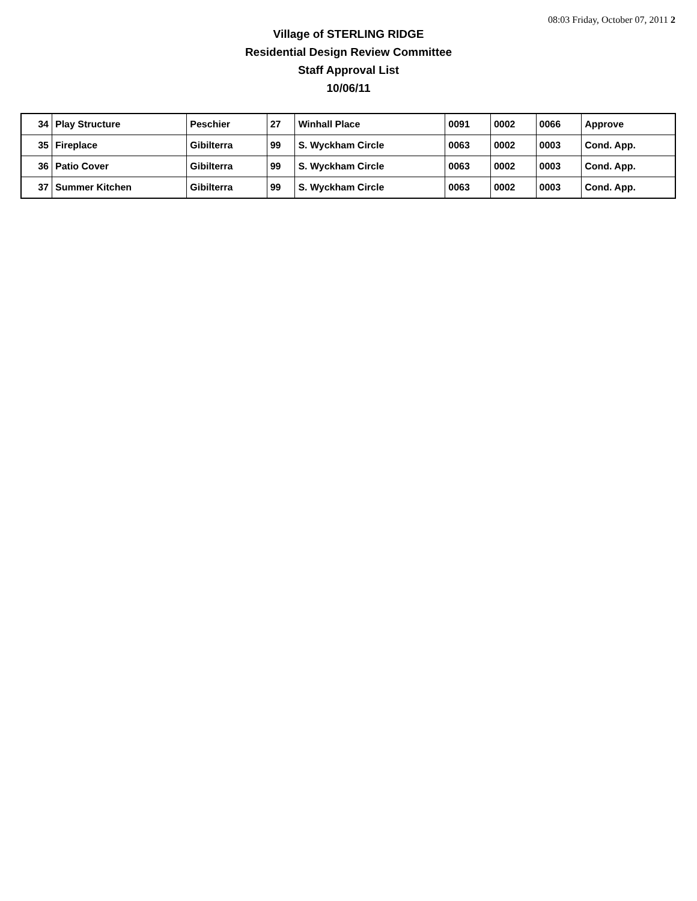08:03 Friday, October 07, 2011 2
Village of STERLING RIDGE
Residential Design Review Committee
Staff Approval List
10/06/11
| 34 | Play Structure | Peschier | 27 | Winhall Place | 0091 | 0002 | 0066 | Approve |
| 35 | Fireplace | Gibilterra | 99 | S. Wyckham Circle | 0063 | 0002 | 0003 | Cond. App. |
| 36 | Patio Cover | Gibilterra | 99 | S. Wyckham Circle | 0063 | 0002 | 0003 | Cond. App. |
| 37 | Summer Kitchen | Gibilterra | 99 | S. Wyckham Circle | 0063 | 0002 | 0003 | Cond. App. |